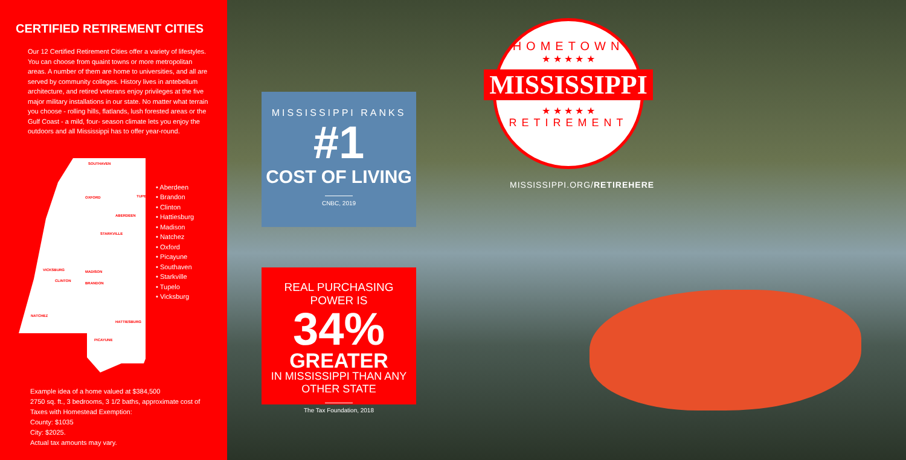CERTIFIED RETIREMENT CITIES
Our 12 Certified Retirement Cities offer a variety of lifestyles. You can choose from quaint towns or more metropolitan areas. A number of them are home to universities, and all are served by community colleges. History lives in antebellum architecture, and retired veterans enjoy privileges at the five major military installations in our state. No matter what terrain you choose - rolling hills, flatlands, lush forested areas or the Gulf Coast - a mild, four- season climate lets you enjoy the outdoors and all Mississippi has to offer year-round.
SOUTHAVEN
OXFORD TUPELO
ABERDEEN
STARKVILLE
VICKSBURG MADISON
CLINTON
BRANDON
NATCHEZ
HATTIESBURG
PICAYUNE
• Aberdeen
• Brandon
• Clinton
• Hattiesburg
• Madison
• Natchez
• Oxford
• Picayune
• Southaven
• Starkville
• Tupelo
• Vicksburg
Example idea of a home valued at $384,500
2750 sq. ft., 3 bedrooms, 3 1/2 baths, approximate cost of Taxes with Homestead Exemption:
County: $1035
City: $2025.
Actual tax amounts may vary.
MISSISSIPPI RANKS
#1
COST OF LIVING
CNBC, 2019
REAL PURCHASING POWER IS
34%
GREATER
IN MISSISSIPPI THAN ANY OTHER STATE
The Tax Foundation, 2018
HOMETOWN
★ ★ ★ ★ ★
MISSISSIPPI
★ ★ ★ ★ ★
RETIREMENT
MISSISSIPPI.ORG/RETIREHERE